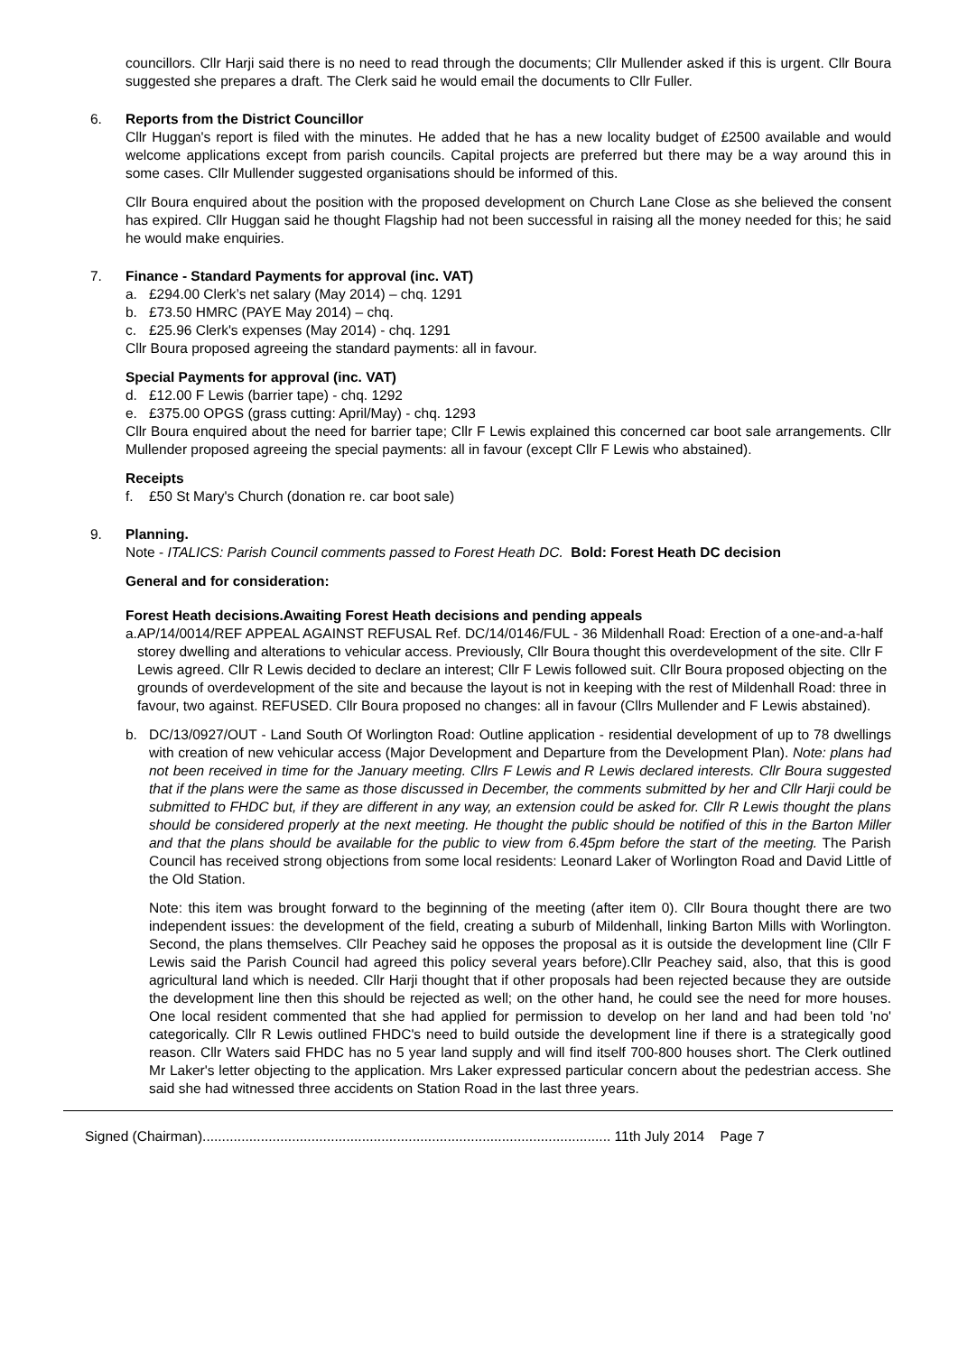councillors. Cllr Harji said there is no need to read through the documents; Cllr Mullender asked if this is urgent. Cllr Boura suggested she prepares a draft. The Clerk said he would email the documents to Cllr Fuller.
6. Reports from the District Councillor
Cllr Huggan's report is filed with the minutes. He added that he has a new locality budget of £2500 available and would welcome applications except from parish councils. Capital projects are preferred but there may be a way around this in some cases. Cllr Mullender suggested organisations should be informed of this.
Cllr Boura enquired about the position with the proposed development on Church Lane Close as she believed the consent has expired. Cllr Huggan said he thought Flagship had not been successful in raising all the money needed for this; he said he would make enquiries.
7. Finance - Standard Payments for approval (inc. VAT)
a. £294.00 Clerk’s net salary (May 2014) – chq. 1291
b. £73.50 HMRC (PAYE May 2014) – chq.
c. £25.96 Clerk's expenses (May 2014) - chq. 1291
Cllr Boura proposed agreeing the standard payments: all in favour.
Special Payments for approval (inc. VAT)
d. £12.00 F Lewis (barrier tape) - chq. 1292
e. £375.00 OPGS (grass cutting: April/May) - chq. 1293
Cllr Boura enquired about the need for barrier tape; Cllr F Lewis explained this concerned car boot sale arrangements. Cllr Mullender proposed agreeing the special payments: all in favour (except Cllr F Lewis who abstained).
Receipts
f. £50 St Mary's Church (donation re. car boot sale)
9. Planning.
Note - ITALICS: Parish Council comments passed to Forest Heath DC. Bold: Forest Heath DC decision
General and for consideration:
Forest Heath decisions.Awaiting Forest Heath decisions and pending appeals
a. AP/14/0014/REF APPEAL AGAINST REFUSAL Ref. DC/14/0146/FUL - 36 Mildenhall Road: Erection of a one-and-a-half storey dwelling and alterations to vehicular access. Previously, Cllr Boura thought this overdevelopment of the site. Cllr F Lewis agreed. Cllr R Lewis decided to declare an interest; Cllr F Lewis followed suit. Cllr Boura proposed objecting on the grounds of overdevelopment of the site and because the layout is not in keeping with the rest of Mildenhall Road: three in favour, two against. REFUSED. Cllr Boura proposed no changes: all in favour (Cllrs Mullender and F Lewis abstained).
b. DC/13/0927/OUT - Land South Of Worlington Road: Outline application - residential development of up to 78 dwellings with creation of new vehicular access (Major Development and Departure from the Development Plan). Note: plans had not been received in time for the January meeting. Cllrs F Lewis and R Lewis declared interests. Cllr Boura suggested that if the plans were the same as those discussed in December, the comments submitted by her and Cllr Harji could be submitted to FHDC but, if they are different in any way, an extension could be asked for. Cllr R Lewis thought the plans should be considered properly at the next meeting. He thought the public should be notified of this in the Barton Miller and that the plans should be available for the public to view from 6.45pm before the start of the meeting. The Parish Council has received strong objections from some local residents: Leonard Laker of Worlington Road and David Little of the Old Station.
Note: this item was brought forward to the beginning of the meeting (after item 0). Cllr Boura thought there are two independent issues: the development of the field, creating a suburb of Mildenhall, linking Barton Mills with Worlington. Second, the plans themselves. Cllr Peachey said he opposes the proposal as it is outside the development line (Cllr F Lewis said the Parish Council had agreed this policy several years before).Cllr Peachey said, also, that this is good agricultural land which is needed. Cllr Harji thought that if other proposals had been rejected because they are outside the development line then this should be rejected as well; on the other hand, he could see the need for more houses. One local resident commented that she had applied for permission to develop on her land and had been told 'no' categorically. Cllr R Lewis outlined FHDC's need to build outside the development line if there is a strategically good reason. Cllr Waters said FHDC has no 5 year land supply and will find itself 700-800 houses short. The Clerk outlined Mr Laker's letter objecting to the application. Mrs Laker expressed particular concern about the pedestrian access. She said she had witnessed three accidents on Station Road in the last three years.
Signed (Chairman)......................................................................................................... 11th July 2014 Page 7